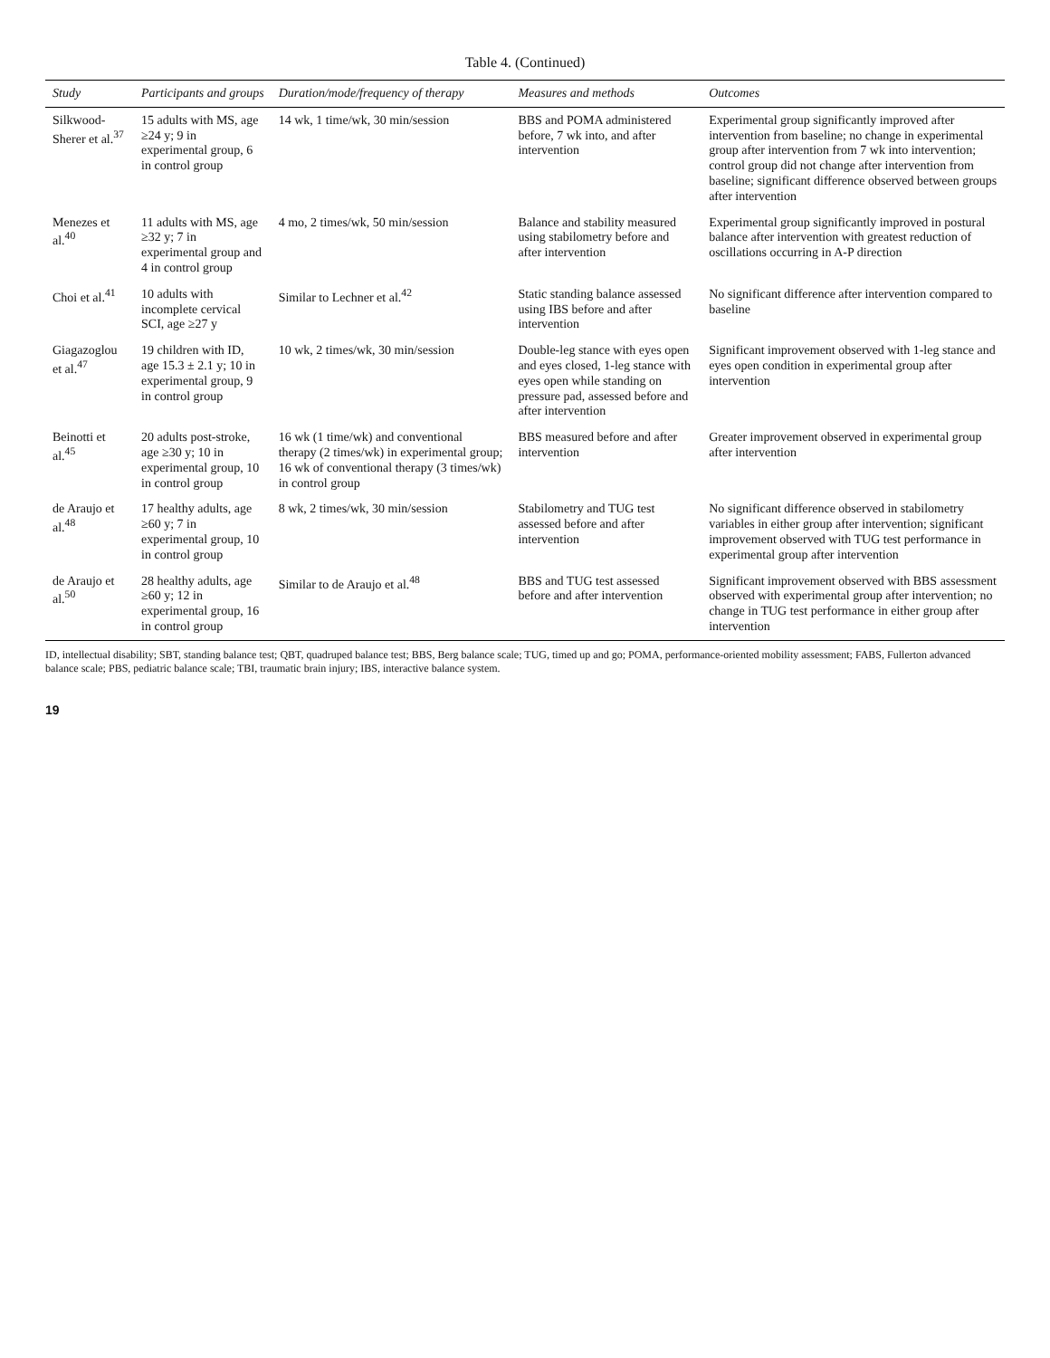Table 4. (Continued)
| Study | Participants and groups | Duration/mode/frequency of therapy | Measures and methods | Outcomes |
| --- | --- | --- | --- | --- |
| Silkwood-Sherer et al.<sup>37</sup> | 15 adults with MS, age ≥24 y; 9 in experimental group, 6 in control group | 14 wk, 1 time/wk, 30 min/session | BBS and POMA administered before, 7 wk into, and after intervention | Experimental group significantly improved after intervention from baseline; no change in experimental group after intervention from 7 wk into intervention; control group did not change after intervention from baseline; significant difference observed between groups after intervention |
| Menezes et al.<sup>40</sup> | 11 adults with MS, age ≥32 y; 7 in experimental group and 4 in control group | 4 mo, 2 times/wk, 50 min/session | Balance and stability measured using stabilometry before and after intervention | Experimental group significantly improved in postural balance after intervention with greatest reduction of oscillations occurring in A-P direction |
| Choi et al.<sup>41</sup> | 10 adults with incomplete cervical SCI, age ≥27 y | Similar to Lechner et al.<sup>42</sup> | Static standing balance assessed using IBS before and after intervention | No significant difference after intervention compared to baseline |
| Giagazoglou et al.<sup>47</sup> | 19 children with ID, age 15.3 ± 2.1 y; 10 in experimental group, 9 in control group | 10 wk, 2 times/wk, 30 min/session | Double-leg stance with eyes open and eyes closed, 1-leg stance with eyes open while standing on pressure pad, assessed before and after intervention | Significant improvement observed with 1-leg stance and eyes open condition in experimental group after intervention |
| Beinotti et al.<sup>45</sup> | 20 adults post-stroke, age ≥30 y; 10 in experimental group, 10 in control group | 16 wk (1 time/wk) and conventional therapy (2 times/wk) in experimental group; 16 wk of conventional therapy (3 times/wk) in control group | BBS measured before and after intervention | Greater improvement observed in experimental group after intervention |
| de Araujo et al.<sup>48</sup> | 17 healthy adults, age ≥60 y; 7 in experimental group, 10 in control group | 8 wk, 2 times/wk, 30 min/session | Stabilometry and TUG test assessed before and after intervention | No significant difference observed in stabilometry variables in either group after intervention; significant improvement observed with TUG test performance in experimental group after intervention |
| de Araujo et al.<sup>50</sup> | 28 healthy adults, age ≥60 y; 12 in experimental group, 16 in control group | Similar to de Araujo et al.<sup>48</sup> | BBS and TUG test assessed before and after intervention | Significant improvement observed with BBS assessment observed with experimental group after intervention; no change in TUG test performance in either group after intervention |
ID, intellectual disability; SBT, standing balance test; QBT, quadruped balance test; BBS, Berg balance scale; TUG, timed up and go; POMA, performance-oriented mobility assessment; FABS, Fullerton advanced balance scale; PBS, pediatric balance scale; TBI, traumatic brain injury; IBS, interactive balance system.
19